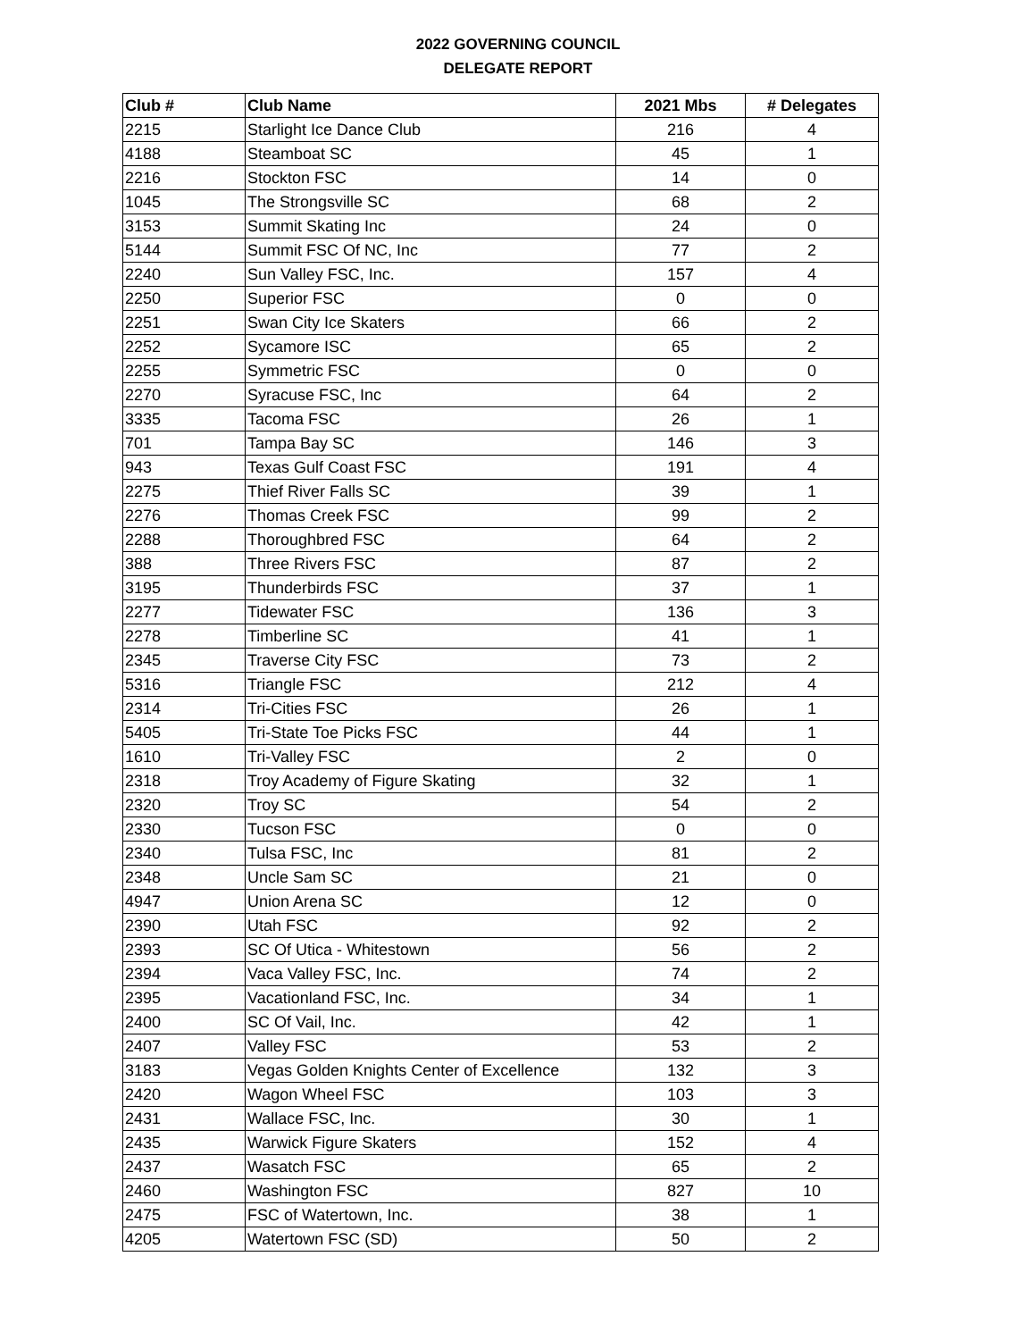2022 GOVERNING COUNCIL
DELEGATE REPORT
| Club # | Club Name | 2021 Mbs | # Delegates |
| --- | --- | --- | --- |
| 2215 | Starlight Ice Dance Club | 216 | 4 |
| 4188 | Steamboat SC | 45 | 1 |
| 2216 | Stockton FSC | 14 | 0 |
| 1045 | The Strongsville SC | 68 | 2 |
| 3153 | Summit Skating Inc | 24 | 0 |
| 5144 | Summit FSC Of NC, Inc | 77 | 2 |
| 2240 | Sun Valley FSC, Inc. | 157 | 4 |
| 2250 | Superior FSC | 0 | 0 |
| 2251 | Swan City Ice Skaters | 66 | 2 |
| 2252 | Sycamore ISC | 65 | 2 |
| 2255 | Symmetric FSC | 0 | 0 |
| 2270 | Syracuse FSC, Inc | 64 | 2 |
| 3335 | Tacoma FSC | 26 | 1 |
| 701 | Tampa Bay SC | 146 | 3 |
| 943 | Texas Gulf Coast FSC | 191 | 4 |
| 2275 | Thief River Falls SC | 39 | 1 |
| 2276 | Thomas Creek FSC | 99 | 2 |
| 2288 | Thoroughbred FSC | 64 | 2 |
| 388 | Three Rivers FSC | 87 | 2 |
| 3195 | Thunderbirds FSC | 37 | 1 |
| 2277 | Tidewater FSC | 136 | 3 |
| 2278 | Timberline SC | 41 | 1 |
| 2345 | Traverse City FSC | 73 | 2 |
| 5316 | Triangle FSC | 212 | 4 |
| 2314 | Tri-Cities FSC | 26 | 1 |
| 5405 | Tri-State Toe Picks FSC | 44 | 1 |
| 1610 | Tri-Valley FSC | 2 | 0 |
| 2318 | Troy Academy of Figure Skating | 32 | 1 |
| 2320 | Troy SC | 54 | 2 |
| 2330 | Tucson FSC | 0 | 0 |
| 2340 | Tulsa FSC, Inc | 81 | 2 |
| 2348 | Uncle Sam SC | 21 | 0 |
| 4947 | Union Arena SC | 12 | 0 |
| 2390 | Utah FSC | 92 | 2 |
| 2393 | SC Of Utica - Whitestown | 56 | 2 |
| 2394 | Vaca Valley FSC, Inc. | 74 | 2 |
| 2395 | Vacationland FSC, Inc. | 34 | 1 |
| 2400 | SC Of Vail, Inc. | 42 | 1 |
| 2407 | Valley FSC | 53 | 2 |
| 3183 | Vegas Golden Knights Center of Excellence | 132 | 3 |
| 2420 | Wagon Wheel FSC | 103 | 3 |
| 2431 | Wallace FSC, Inc. | 30 | 1 |
| 2435 | Warwick Figure Skaters | 152 | 4 |
| 2437 | Wasatch FSC | 65 | 2 |
| 2460 | Washington FSC | 827 | 10 |
| 2475 | FSC of Watertown, Inc. | 38 | 1 |
| 4205 | Watertown FSC (SD) | 50 | 2 |